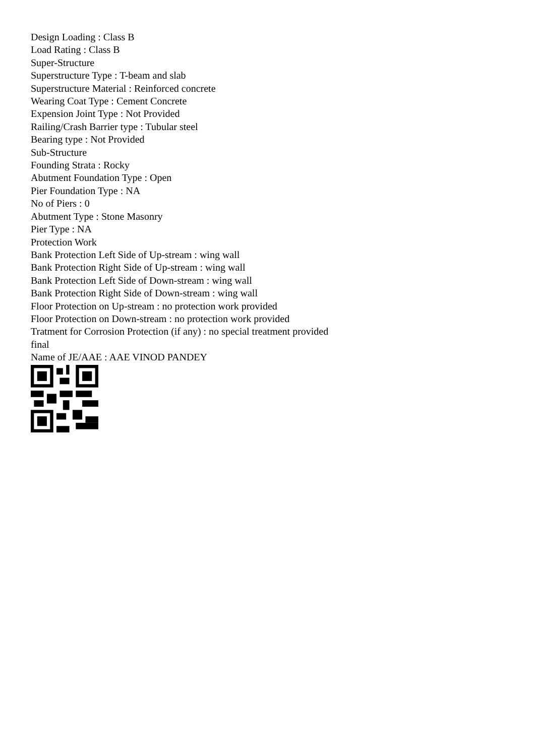Design Loading : Class B
Load Rating : Class B
Super-Structure
Superstructure Type : T-beam and slab
Superstructure Material : Reinforced concrete
Wearing Coat Type : Cement Concrete
Expension Joint Type : Not Provided
Railing/Crash Barrier type : Tubular steel
Bearing type : Not Provided
Sub-Structure
Founding Strata : Rocky
Abutment Foundation Type : Open
Pier Foundation Type : NA
No of Piers : 0
Abutment Type : Stone Masonry
Pier Type : NA
Protection Work
Bank Protection Left Side of Up-stream : wing wall
Bank Protection Right Side of Up-stream : wing wall
Bank Protection Left Side of Down-stream : wing wall
Bank Protection Right Side of Down-stream : wing wall
Floor Protection on Up-stream : no protection work provided
Floor Protection on Down-stream : no protection work provided
Tratment for Corrosion Protection (if any) : no special treatment provided
final
Name of JE/AAE : AAE VINOD PANDEY